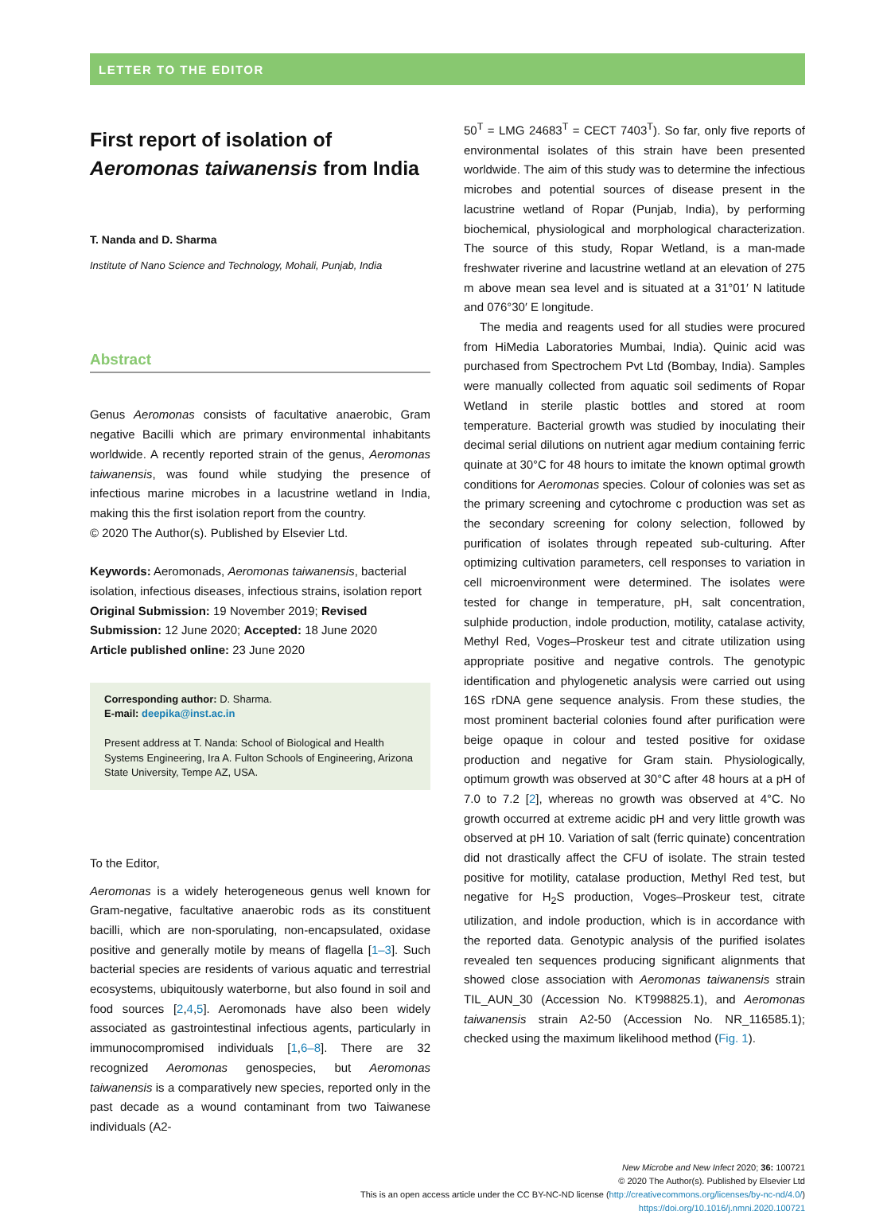LETTER TO THE EDITOR
First report of isolation of Aeromonas taiwanensis from India
T. Nanda and D. Sharma
Institute of Nano Science and Technology, Mohali, Punjab, India
Abstract
Genus Aeromonas consists of facultative anaerobic, Gram negative Bacilli which are primary environmental inhabitants worldwide. A recently reported strain of the genus, Aeromonas taiwanensis, was found while studying the presence of infectious marine microbes in a lacustrine wetland in India, making this the first isolation report from the country.
© 2020 The Author(s). Published by Elsevier Ltd.
Keywords: Aeromonads, Aeromonas taiwanensis, bacterial isolation, infectious diseases, infectious strains, isolation report
Original Submission: 19 November 2019; Revised Submission: 12 June 2020; Accepted: 18 June 2020
Article published online: 23 June 2020
Corresponding author: D. Sharma.
E-mail: deepika@inst.ac.in
Present address at T. Nanda: School of Biological and Health Systems Engineering, Ira A. Fulton Schools of Engineering, Arizona State University, Tempe AZ, USA.
To the Editor,
Aeromonas is a widely heterogeneous genus well known for Gram-negative, facultative anaerobic rods as its constituent bacilli, which are non-sporulating, non-encapsulated, oxidase positive and generally motile by means of flagella [1–3]. Such bacterial species are residents of various aquatic and terrestrial ecosystems, ubiquitously waterborne, but also found in soil and food sources [2,4,5]. Aeromonads have also been widely associated as gastrointestinal infectious agents, particularly in immunocompromised individuals [1,6–8]. There are 32 recognized Aeromonas genospecies, but Aeromonas taiwanensis is a comparatively new species, reported only in the past decade as a wound contaminant from two Taiwanese individuals (A2-
50<sup>T</sup> = LMG 24683<sup>T</sup> = CECT 7403<sup>T</sup>). So far, only five reports of environmental isolates of this strain have been presented worldwide. The aim of this study was to determine the infectious microbes and potential sources of disease present in the lacustrine wetland of Ropar (Punjab, India), by performing biochemical, physiological and morphological characterization. The source of this study, Ropar Wetland, is a man-made freshwater riverine and lacustrine wetland at an elevation of 275 m above mean sea level and is situated at a 31°01′ N latitude and 076°30′ E longitude.
The media and reagents used for all studies were procured from HiMedia Laboratories Mumbai, India). Quinic acid was purchased from Spectrochem Pvt Ltd (Bombay, India). Samples were manually collected from aquatic soil sediments of Ropar Wetland in sterile plastic bottles and stored at room temperature. Bacterial growth was studied by inoculating their decimal serial dilutions on nutrient agar medium containing ferric quinate at 30°C for 48 hours to imitate the known optimal growth conditions for Aeromonas species. Colour of colonies was set as the primary screening and cytochrome c production was set as the secondary screening for colony selection, followed by purification of isolates through repeated sub-culturing. After optimizing cultivation parameters, cell responses to variation in cell microenvironment were determined. The isolates were tested for change in temperature, pH, salt concentration, sulphide production, indole production, motility, catalase activity, Methyl Red, Voges–Proskeur test and citrate utilization using appropriate positive and negative controls. The genotypic identification and phylogenetic analysis were carried out using 16S rDNA gene sequence analysis. From these studies, the most prominent bacterial colonies found after purification were beige opaque in colour and tested positive for oxidase production and negative for Gram stain. Physiologically, optimum growth was observed at 30°C after 48 hours at a pH of 7.0 to 7.2 [2], whereas no growth was observed at 4°C. No growth occurred at extreme acidic pH and very little growth was observed at pH 10. Variation of salt (ferric quinate) concentration did not drastically affect the CFU of isolate. The strain tested positive for motility, catalase production, Methyl Red test, but negative for H<sub>2</sub>S production, Voges–Proskeur test, citrate utilization, and indole production, which is in accordance with the reported data. Genotypic analysis of the purified isolates revealed ten sequences producing significant alignments that showed close association with Aeromonas taiwanensis strain TIL_AUN_30 (Accession No. KT998825.1), and Aeromonas taiwanensis strain A2-50 (Accession No. NR_116585.1); checked using the maximum likelihood method (Fig. 1).
New Microbe and New Infect 2020; 36: 100721
© 2020 The Author(s). Published by Elsevier Ltd
This is an open access article under the CC BY-NC-ND license (http://creativecommons.org/licenses/by-nc-nd/4.0/)
https://doi.org/10.1016/j.nmni.2020.100721